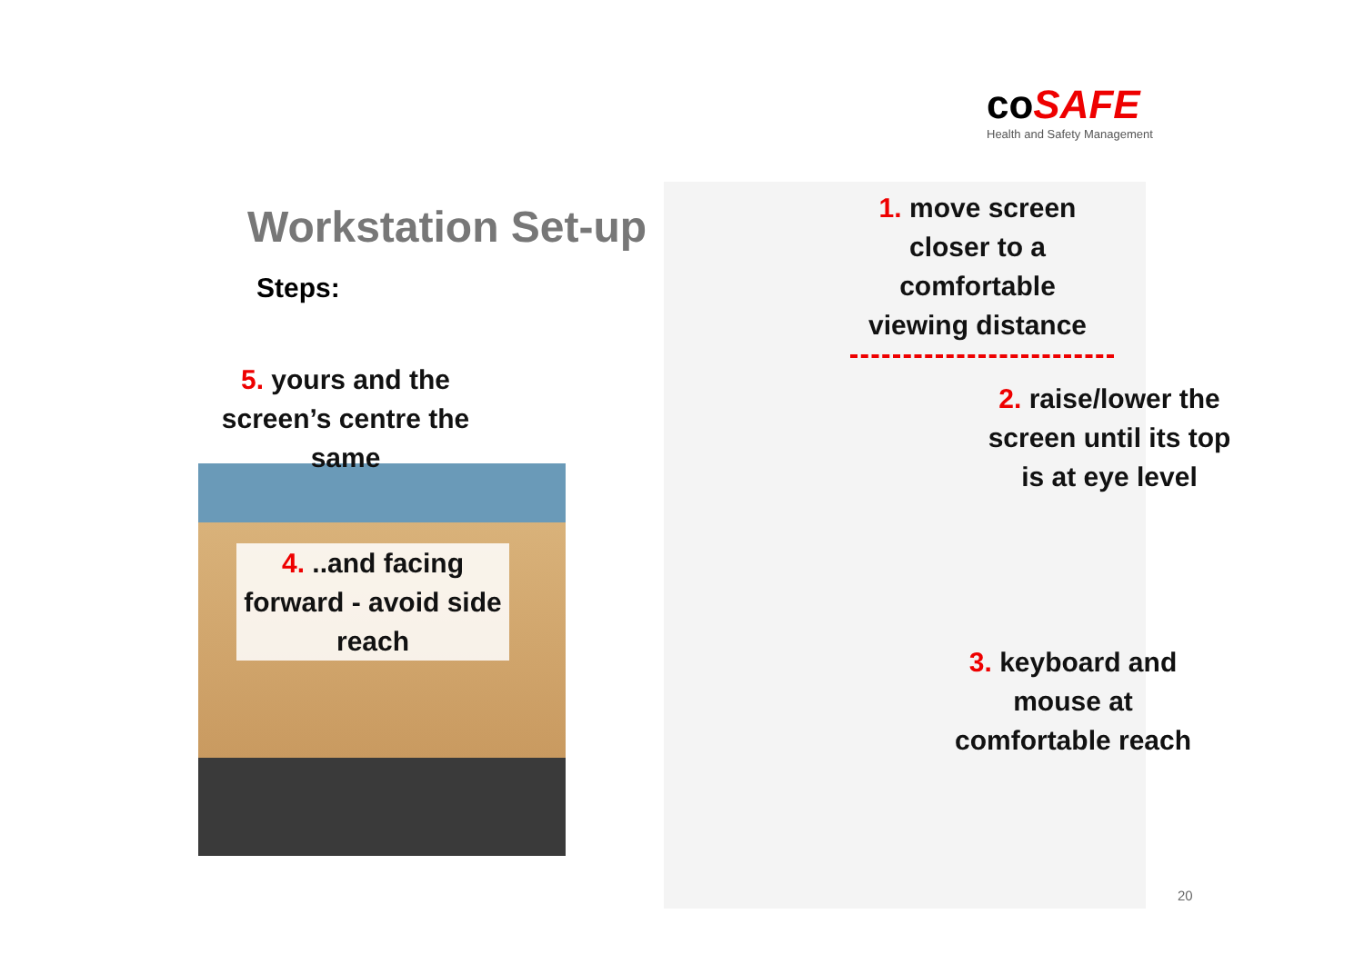co SAFE
Health and Safety Management
Workstation Set-up
Steps:
5. yours and the screen’s centre the same
4. ..and facing forward - avoid side reach
1. move screen closer to a comfortable viewing distance
2. raise/lower the screen until its top is at eye level
3. keyboard and mouse at comfortable reach
20